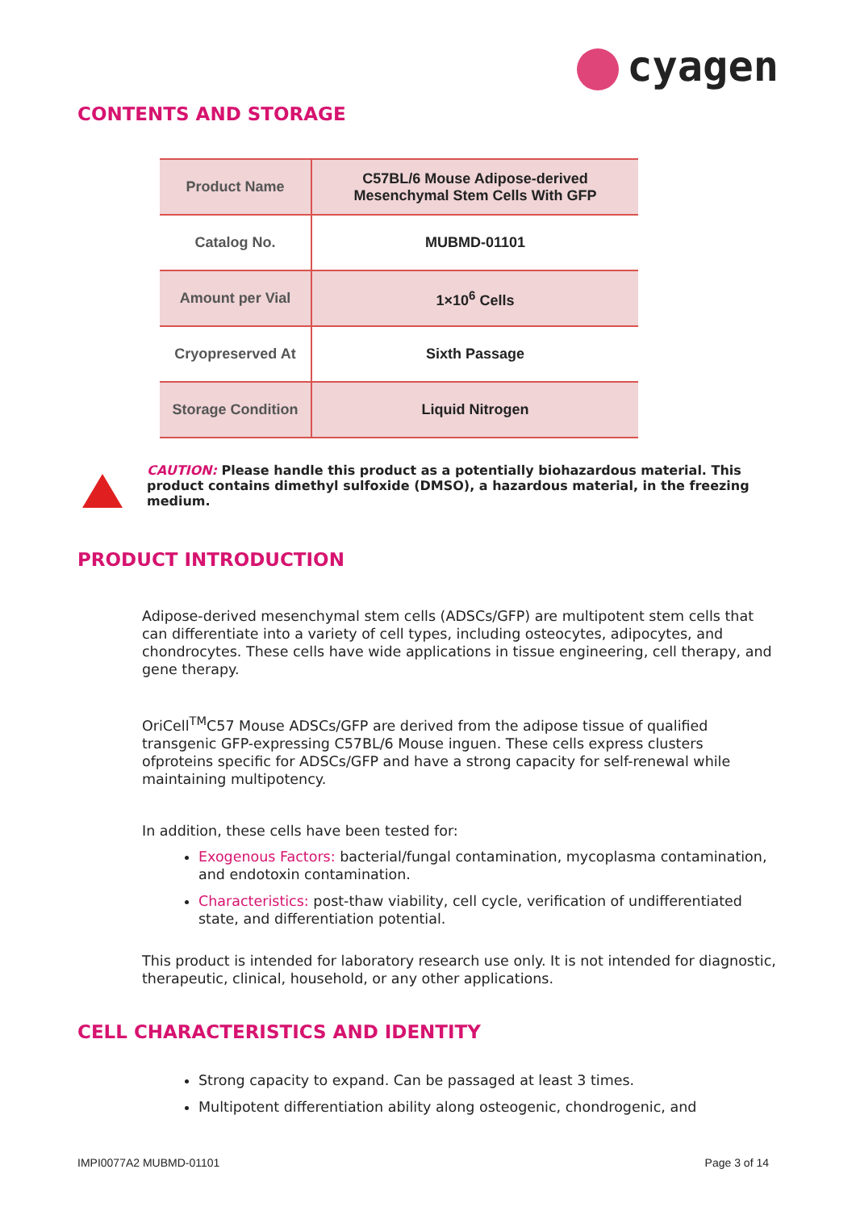cyagen
CONTENTS AND STORAGE
| Product Name | C57BL/6 Mouse Adipose-derived Mesenchymal Stem Cells With GFP |
| Catalog No. | MUBMD-01101 |
| Amount per Vial | 1×10<sup>6</sup> Cells |
| Cryopreserved At | Sixth Passage |
| Storage Condition | Liquid Nitrogen |
CAUTION: Please handle this product as a potentially biohazardous material. This product contains dimethyl sulfoxide (DMSO), a hazardous material, in the freezing medium.
PRODUCT INTRODUCTION
Adipose-derived mesenchymal stem cells (ADSCs/GFP) are multipotent stem cells that can differentiate into a variety of cell types, including osteocytes, adipocytes, and chondrocytes. These cells have wide applications in tissue engineering, cell therapy, and gene therapy.
OriCell<sup>TM</sup>C57 Mouse ADSCs/GFP are derived from the adipose tissue of qualified transgenic GFP-expressing C57BL/6 Mouse inguen. These cells express clusters ofproteins specific for ADSCs/GFP and have a strong capacity for self-renewal while maintaining multipotency.
In addition, these cells have been tested for:
Exogenous Factors: bacterial/fungal contamination, mycoplasma contamination, and endotoxin contamination.
Characteristics: post-thaw viability, cell cycle, verification of undifferentiated state, and differentiation potential.
This product is intended for laboratory research use only. It is not intended for diagnostic, therapeutic, clinical, household, or any other applications.
CELL CHARACTERISTICS AND IDENTITY
Strong capacity to expand. Can be passaged at least 3 times.
Multipotent differentiation ability along osteogenic, chondrogenic, and
IMPI0077A2 MUBMD-01101 Page 3 of 14